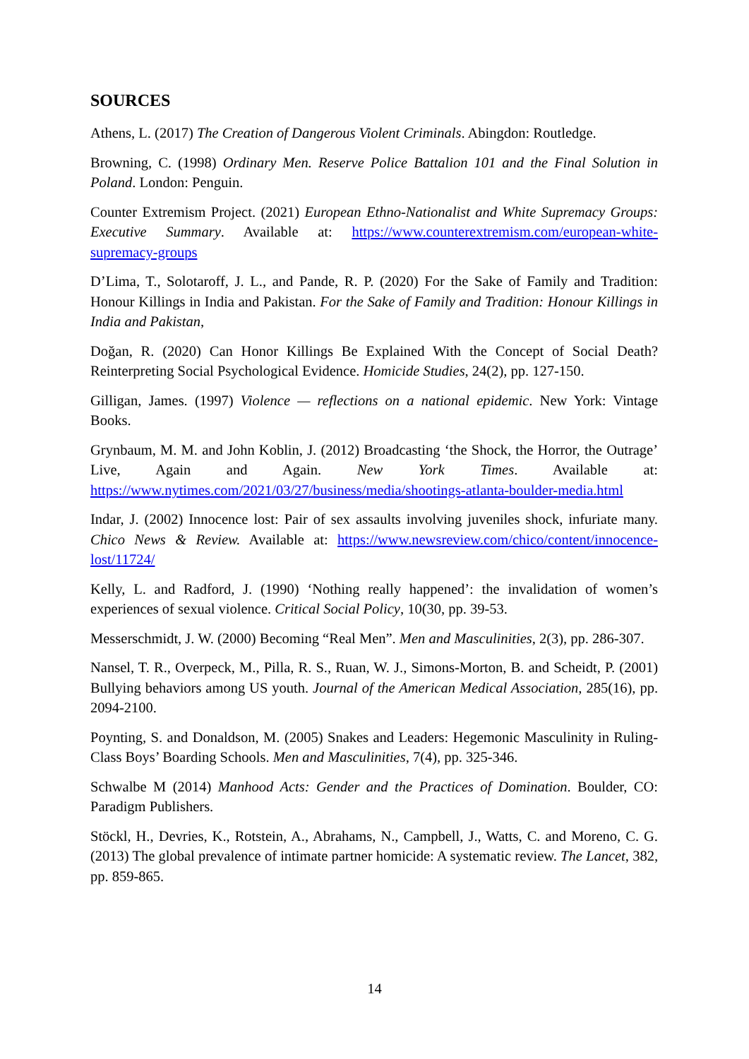SOURCES
Athens, L. (2017) The Creation of Dangerous Violent Criminals. Abingdon: Routledge.
Browning, C. (1998) Ordinary Men. Reserve Police Battalion 101 and the Final Solution in Poland. London: Penguin.
Counter Extremism Project. (2021) European Ethno-Nationalist and White Supremacy Groups: Executive Summary. Available at: https://www.counterextremism.com/european-white-supremacy-groups
D’Lima, T., Solotaroff, J. L., and Pande, R. P. (2020) For the Sake of Family and Tradition: Honour Killings in India and Pakistan. For the Sake of Family and Tradition: Honour Killings in India and Pakistan,
Doğan, R. (2020) Can Honor Killings Be Explained With the Concept of Social Death? Reinterpreting Social Psychological Evidence. Homicide Studies, 24(2), pp. 127-150.
Gilligan, James. (1997) Violence — reflections on a national epidemic. New York: Vintage Books.
Grynbaum, M. M. and John Koblin, J. (2012) Broadcasting ‘the Shock, the Horror, the Outrage’ Live, Again and Again. New York Times. Available at: https://www.nytimes.com/2021/03/27/business/media/shootings-atlanta-boulder-media.html
Indar, J. (2002) Innocence lost: Pair of sex assaults involving juveniles shock, infuriate many. Chico News & Review. Available at: https://www.newsreview.com/chico/content/innocence-lost/11724/
Kelly, L. and Radford, J. (1990) ‘Nothing really happened’: the invalidation of women’s experiences of sexual violence. Critical Social Policy, 10(30, pp. 39-53.
Messerschmidt, J. W. (2000) Becoming “Real Men”. Men and Masculinities, 2(3), pp. 286-307.
Nansel, T. R., Overpeck, M., Pilla, R. S., Ruan, W. J., Simons-Morton, B. and Scheidt, P. (2001) Bullying behaviors among US youth. Journal of the American Medical Association, 285(16), pp. 2094-2100.
Poynting, S. and Donaldson, M. (2005) Snakes and Leaders: Hegemonic Masculinity in Ruling-Class Boys’ Boarding Schools. Men and Masculinities, 7(4), pp. 325-346.
Schwalbe M (2014) Manhood Acts: Gender and the Practices of Domination. Boulder, CO: Paradigm Publishers.
Stöckl, H., Devries, K., Rotstein, A., Abrahams, N., Campbell, J., Watts, C. and Moreno, C. G. (2013) The global prevalence of intimate partner homicide: A systematic review. The Lancet, 382, pp. 859-865.
14